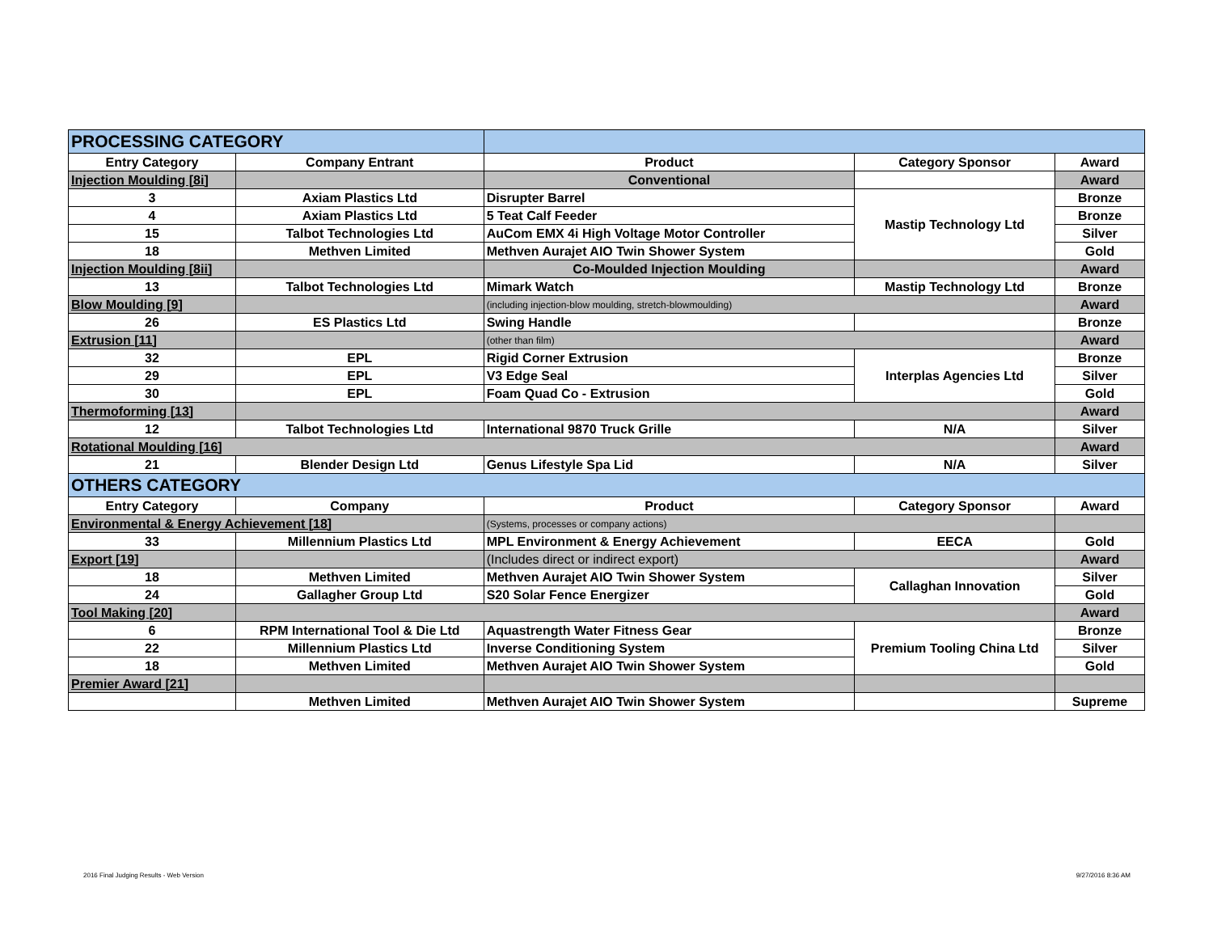| PROCESSING CATEGORY | | | | |
| Entry Category | Company Entrant | Product | Category Sponsor | Award |
| Injection Moulding [8i] | | Conventional | | Award |
| 3 | Axiam Plastics Ltd | Disrupter Barrel | Mastip Technology Ltd | Bronze |
| 4 | Axiam Plastics Ltd | 5 Teat Calf Feeder | | Bronze |
| 15 | Talbot Technologies Ltd | AuCom EMX 4i High Voltage Motor Controller | | Silver |
| 18 | Methven Limited | Methven Aurajet AIO Twin Shower System | | Gold |
| Injection Moulding [8ii] | | Co-Moulded Injection Moulding | | Award |
| 13 | Talbot Technologies Ltd | Mimark Watch | Mastip Technology Ltd | Bronze |
| Blow Moulding [9] | | (including injection-blow moulding, stretch-blowmoulding) | | Award |
| 26 | ES Plastics Ltd | Swing Handle | | Bronze |
| Extrusion [11] | | (other than film) | | Award |
| 32 | EPL | Rigid Corner Extrusion | Interplas Agencies Ltd | Bronze |
| 29 | EPL | V3 Edge Seal | | Silver |
| 30 | EPL | Foam Quad Co - Extrusion | | Gold |
| Thermoforming [13] | | | | Award |
| 12 | Talbot Technologies Ltd | International 9870 Truck Grille | N/A | Silver |
| Rotational Moulding [16] | | | | Award |
| 21 | Blender Design Ltd | Genus Lifestyle Spa Lid | N/A | Silver |
| OTHERS CATEGORY | | | | |
| Entry Category | Company | Product | Category Sponsor | Award |
| Environmental & Energy Achievement [18] | | (Systems, processes or company actions) | | |
| 33 | Millennium Plastics Ltd | MPL Environment & Energy Achievement | EECA | Gold |
| Export [19] | | (Includes direct or indirect export) | | Award |
| 18 | Methven Limited | Methven Aurajet AIO Twin Shower System | Callaghan Innovation | Silver |
| 24 | Gallagher Group Ltd | S20 Solar Fence Energizer | | Gold |
| Tool Making [20] | | | | Award |
| 6 | RPM International Tool & Die Ltd | Aquastrength Water Fitness Gear | Premium Tooling China Ltd | Bronze |
| 22 | Millennium Plastics Ltd | Inverse Conditioning System | | Silver |
| 18 | Methven Limited | Methven Aurajet AIO Twin Shower System | | Gold |
| Premier Award [21] | | | | |
| | Methven Limited | Methven Aurajet AIO Twin Shower System | | Supreme |
2016 Final Judging Results - Web Version
9/27/2016 8:36 AM